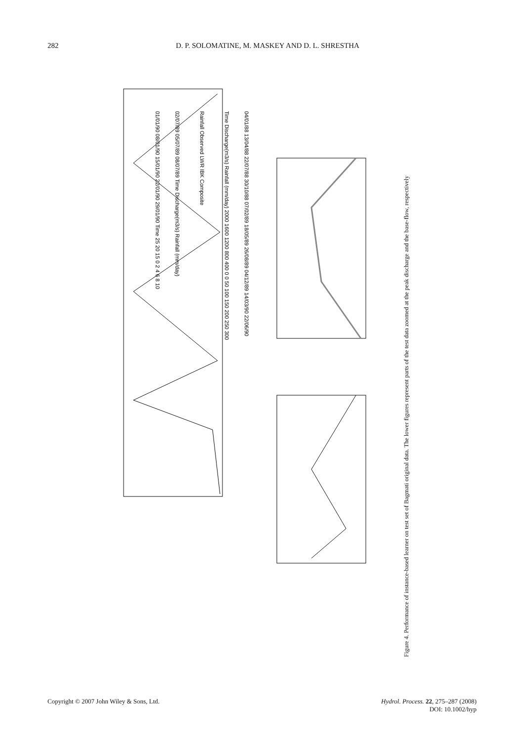282 D. P. SOLOMATINE, M. MASKEY AND D. L. SHRESTHA
04/01/88 13/04/88 22/07/88 30/10/88 07/02/89 18/05/89 26/08/89 04/12/89 14/03/90 22/06/90
Time Discharge(m3/s) Rainfall (mm/day) 2000 1600 1200 800 400 0 0 50 100 150 200 250 300
Rainfall Observed LWR IBK Composite
02/07/89 05/07/89 08/07/89 Time Discharge(m3/s) Rainfall (mm/day)
01/01/90 08/01/90 15/01/90 22/01/90 29/01/90 Time 25 20 15 0 2 4 6 8 10
Figure 4. Performance of instance-based learner on test set of Bagmati original data. The lower figures represent parts of the test data zoomed at the peak discharge and the base-flow, respectively
Copyright © 2007 John Wiley & Sons, Ltd. Hydrol. Process. 22, 275–287 (2008)
DOI: 10.1002/hyp